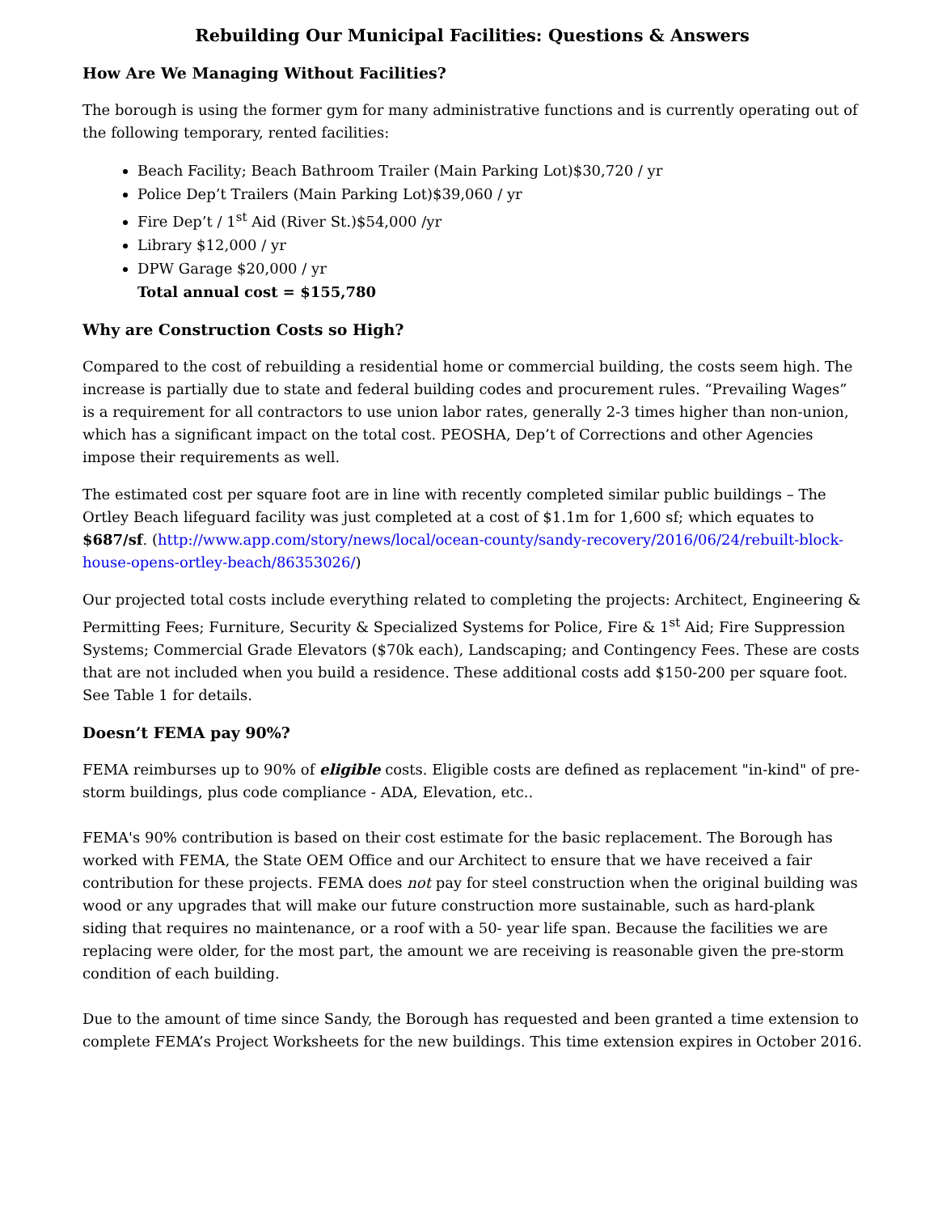Rebuilding Our Municipal Facilities: Questions & Answers
How Are We Managing Without Facilities?
The borough is using the former gym for many administrative functions and is currently operating out of the following temporary, rented facilities:
Beach Facility; Beach Bathroom Trailer (Main Parking Lot)$30,720 / yr
Police Dep’t Trailers (Main Parking Lot)$39,060 / yr
Fire Dep’t / 1<sup>st</sup> Aid (River St.)$54,000 /yr
Library $12,000 / yr
DPW Garage $20,000 / yr
Total annual cost = $155,780
Why are Construction Costs so High?
Compared to the cost of rebuilding a residential home or commercial building, the costs seem high. The increase is partially due to state and federal building codes and procurement rules. “Prevailing Wages” is a requirement for all contractors to use union labor rates, generally 2-3 times higher than non-union, which has a significant impact on the total cost. PEOSHA, Dep’t of Corrections and other Agencies impose their requirements as well.
The estimated cost per square foot are in line with recently completed similar public buildings – The Ortley Beach lifeguard facility was just completed at a cost of $1.1m for 1,600 sf; which equates to $687/sf. (http://www.app.com/story/news/local/ocean-county/sandy-recovery/2016/06/24/rebuilt-block-house-opens-ortley-beach/86353026/)
Our projected total costs include everything related to completing the projects: Architect, Engineering & Permitting Fees; Furniture, Security & Specialized Systems for Police, Fire & 1<sup>st</sup> Aid; Fire Suppression Systems; Commercial Grade Elevators ($70k each), Landscaping; and Contingency Fees. These are costs that are not included when you build a residence. These additional costs add $150-200 per square foot. See Table 1 for details.
Doesn’t FEMA pay 90%?
FEMA reimburses up to 90% of eligible costs. Eligible costs are defined as replacement "in-kind" of pre-storm buildings, plus code compliance - ADA, Elevation, etc..
FEMA's 90% contribution is based on their cost estimate for the basic replacement. The Borough has worked with FEMA, the State OEM Office and our Architect to ensure that we have received a fair contribution for these projects. FEMA does not pay for steel construction when the original building was wood or any upgrades that will make our future construction more sustainable, such as hard-plank siding that requires no maintenance, or a roof with a 50- year life span. Because the facilities we are replacing were older, for the most part, the amount we are receiving is reasonable given the pre-storm condition of each building.
Due to the amount of time since Sandy, the Borough has requested and been granted a time extension to complete FEMA’s Project Worksheets for the new buildings. This time extension expires in October 2016.